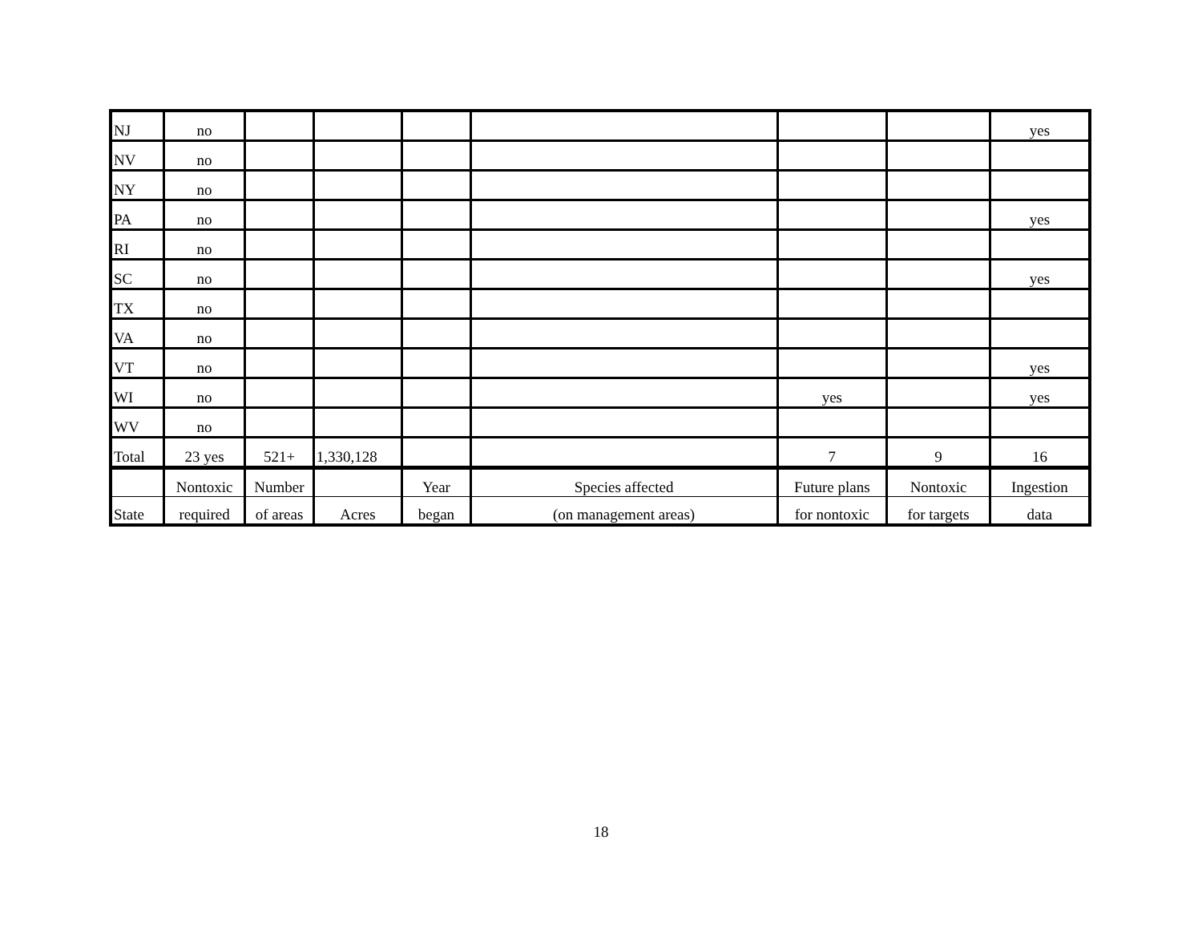| NJ | no | | | | | | | yes |
| NV | no | | | | | | | |
| NY | no | | | | | | | |
| PA | no | | | | | | | yes |
| RI | no | | | | | | | |
| SC | no | | | | | | | yes |
| TX | no | | | | | | | |
| VA | no | | | | | | | |
| VT | no | | | | | | | yes |
| WI | no | | | | | yes | | yes |
| WV | no | | | | | | | |
| Total | 23 yes | 521+ | 1,330,128 | | | 7 | 9 | 16 |
| | Nontoxic | Number | | Year | Species affected | Future plans | Nontoxic | Ingestion |
| State | required | of areas | Acres | began | (on management areas) | for nontoxic | for targets | data |
18